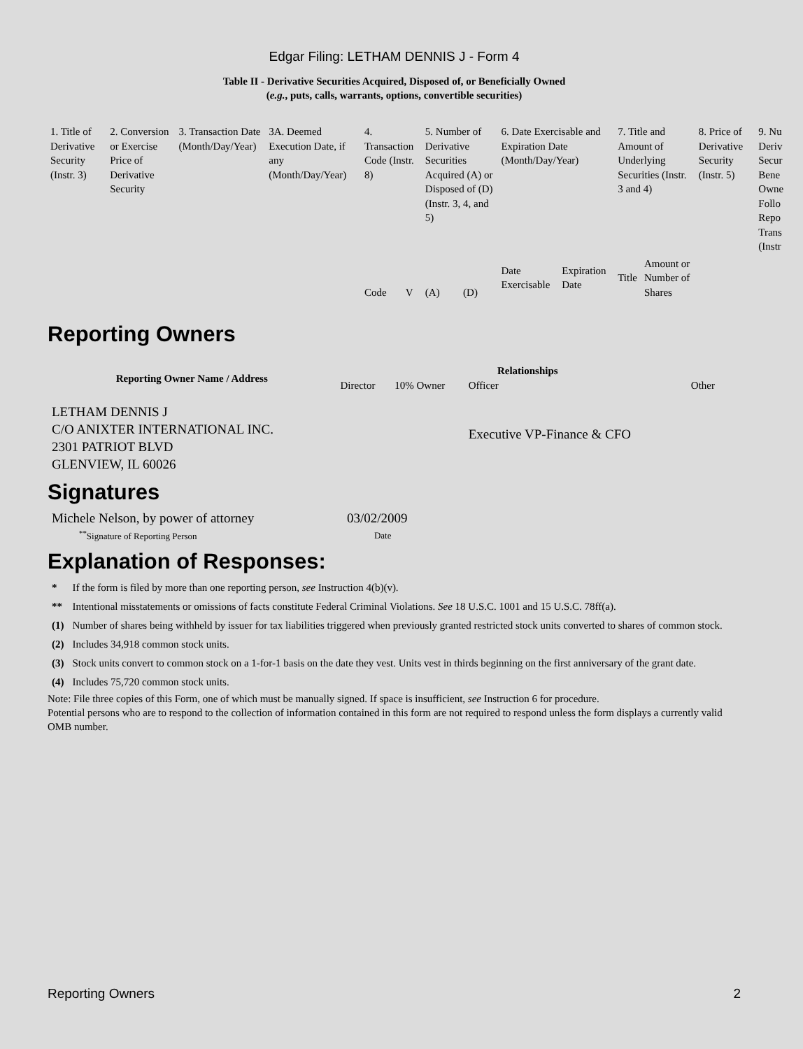Edgar Filing: LETHAM DENNIS J - Form 4
Table II - Derivative Securities Acquired, Disposed of, or Beneficially Owned
(e.g., puts, calls, warrants, options, convertible securities)
| 1. Title of Derivative Security (Instr. 3) | 2. Conversion or Exercise Price of Derivative Security | 3. Transaction Date (Month/Day/Year) | 3A. Deemed Execution Date, if any (Month/Day/Year) | 4. Transaction Code (Instr. 8) | | 5. Number of Derivative Securities Acquired (A) or Disposed of (D) (Instr. 3, 4, and 5) | | 6. Date Exercisable and Expiration Date (Month/Day/Year) | | 7. Title and Amount of Underlying Securities (Instr. 3 and 4) | | 8. Price of Derivative Security (Instr. 5) | 9. Nu Deriv Secur Bene Owne Follo Repo Trans (Instr |
| | | | | Code | V | (A) | (D) | Date Exercisable | Expiration Date | Title | Amount or Number of Shares | | |
Reporting Owners
| Reporting Owner Name / Address | Relationships | | | |
| --- | --- | --- | --- | --- |
| | Director | 10% Owner | Officer | Other |
| LETHAM DENNIS J C/O ANIXTER INTERNATIONAL INC. 2301 PATRIOT BLVD GLENVIEW, IL 60026 | | | Executive VP-Finance & CFO | |
Signatures
| Michele Nelson, by power of attorney | 03/02/2009 |
| <sup>**</sup> Signature of Reporting Person | Date |
Explanation of Responses:
| * | If the form is filed by more than one reporting person, see Instruction 4(b)(v). |
| ** | Intentional misstatements or omissions of facts constitute Federal Criminal Violations. See 18 U.S.C. 1001 and 15 U.S.C. 78ff(a). |
| (1) | Number of shares being withheld by issuer for tax liabilities triggered when previously granted restricted stock units converted to shares of common stock. |
| (2) | Includes 34,918 common stock units. |
| (3) | Stock units convert to common stock on a 1-for-1 basis on the date they vest. Units vest in thirds beginning on the first anniversary of the grant date. |
| (4) | Includes 75,720 common stock units. |
Note: File three copies of this Form, one of which must be manually signed. If space is insufficient, see Instruction 6 for procedure.
Potential persons who are to respond to the collection of information contained in this form are not required to respond unless the form displays a currently valid OMB number.
Reporting Owners 2